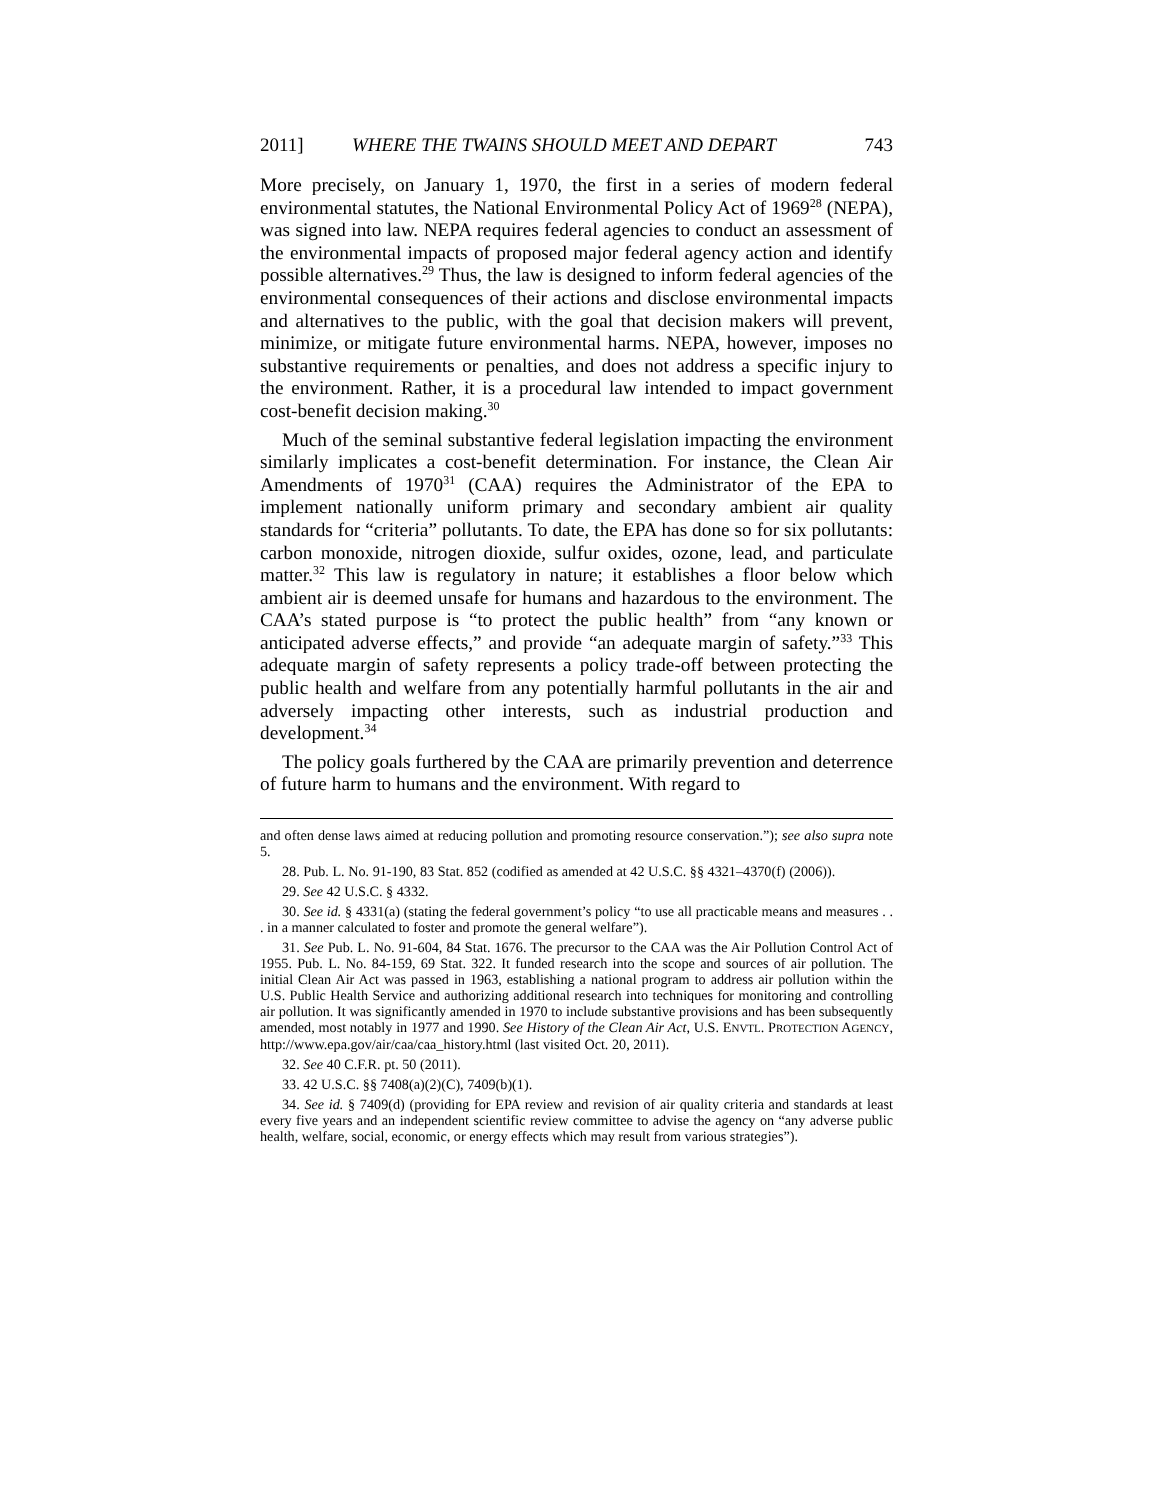2011] WHERE THE TWAINS SHOULD MEET AND DEPART 743
More precisely, on January 1, 1970, the first in a series of modern federal environmental statutes, the National Environmental Policy Act of 1969<sup>28</sup> (NEPA), was signed into law. NEPA requires federal agencies to conduct an assessment of the environmental impacts of proposed major federal agency action and identify possible alternatives.<sup>29</sup> Thus, the law is designed to inform federal agencies of the environmental consequences of their actions and disclose environmental impacts and alternatives to the public, with the goal that decision makers will prevent, minimize, or mitigate future environmental harms. NEPA, however, imposes no substantive requirements or penalties, and does not address a specific injury to the environment. Rather, it is a procedural law intended to impact government cost-benefit decision making.<sup>30</sup>
Much of the seminal substantive federal legislation impacting the environment similarly implicates a cost-benefit determination. For instance, the Clean Air Amendments of 1970<sup>31</sup> (CAA) requires the Administrator of the EPA to implement nationally uniform primary and secondary ambient air quality standards for “criteria” pollutants. To date, the EPA has done so for six pollutants: carbon monoxide, nitrogen dioxide, sulfur oxides, ozone, lead, and particulate matter.<sup>32</sup> This law is regulatory in nature; it establishes a floor below which ambient air is deemed unsafe for humans and hazardous to the environment. The CAA’s stated purpose is “to protect the public health” from “any known or anticipated adverse effects,” and provide “an adequate margin of safety.”<sup>33</sup> This adequate margin of safety represents a policy trade-off between protecting the public health and welfare from any potentially harmful pollutants in the air and adversely impacting other interests, such as industrial production and development.<sup>34</sup>
The policy goals furthered by the CAA are primarily prevention and deterrence of future harm to humans and the environment. With regard to
and often dense laws aimed at reducing pollution and promoting resource conservation.”); see also supra note 5.
28. Pub. L. No. 91-190, 83 Stat. 852 (codified as amended at 42 U.S.C. §§ 4321–4370(f) (2006)).
29. See 42 U.S.C. § 4332.
30. See id. § 4331(a) (stating the federal government’s policy “to use all practicable means and measures . . . in a manner calculated to foster and promote the general welfare”).
31. See Pub. L. No. 91-604, 84 Stat. 1676. The precursor to the CAA was the Air Pollution Control Act of 1955. Pub. L. No. 84-159, 69 Stat. 322. It funded research into the scope and sources of air pollution. The initial Clean Air Act was passed in 1963, establishing a national program to address air pollution within the U.S. Public Health Service and authorizing additional research into techniques for monitoring and controlling air pollution. It was significantly amended in 1970 to include substantive provisions and has been subsequently amended, most notably in 1977 and 1990. See History of the Clean Air Act, U.S. ENVTL. PROTECTION AGENCY, http://www.epa.gov/air/caa/caa_history.html (last visited Oct. 20, 2011).
32. See 40 C.F.R. pt. 50 (2011).
33. 42 U.S.C. §§ 7408(a)(2)(C), 7409(b)(1).
34. See id. § 7409(d) (providing for EPA review and revision of air quality criteria and standards at least every five years and an independent scientific review committee to advise the agency on “any adverse public health, welfare, social, economic, or energy effects which may result from various strategies”).